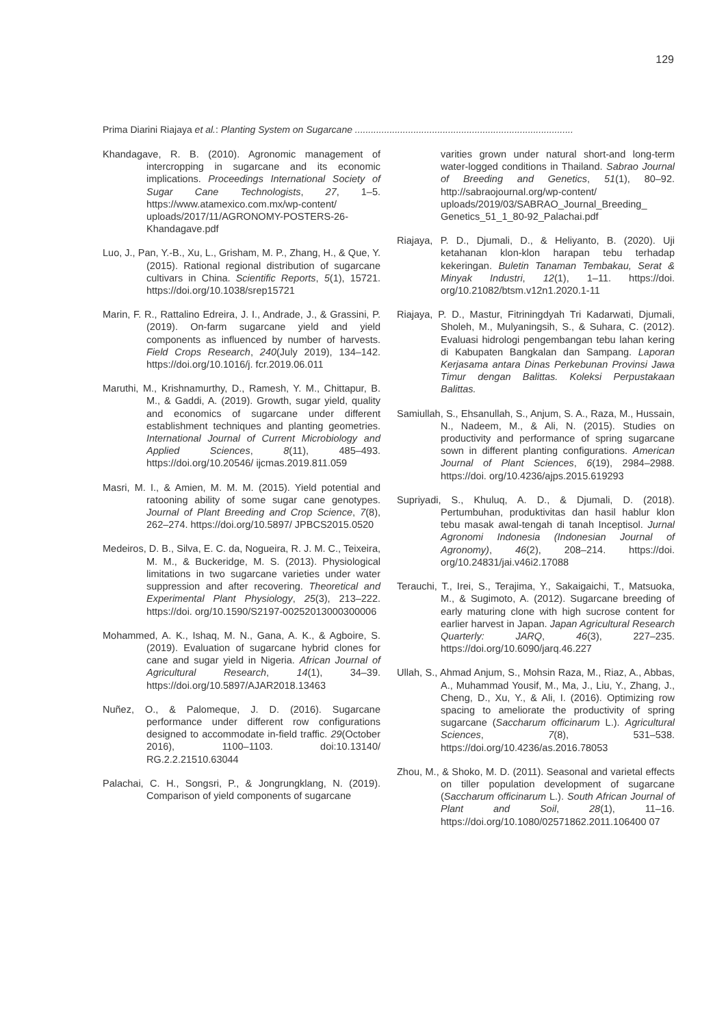129
Prima Diarini Riajaya et al.: Planting System on Sugarcane ..................................................................................
Khandagave, R. B. (2010). Agronomic management of intercropping in sugarcane and its economic implications. Proceedings International Society of Sugar Cane Technologists, 27, 1–5. https://www.atamexico.com.mx/wp-content/ uploads/2017/11/AGRONOMY-POSTERS-26-Khandagave.pdf
Luo, J., Pan, Y.-B., Xu, L., Grisham, M. P., Zhang, H., & Que, Y. (2015). Rational regional distribution of sugarcane cultivars in China. Scientific Reports, 5(1), 15721. https://doi.org/10.1038/srep15721
Marin, F. R., Rattalino Edreira, J. I., Andrade, J., & Grassini, P. (2019). On-farm sugarcane yield and yield components as influenced by number of harvests. Field Crops Research, 240(July 2019), 134–142. https://doi.org/10.1016/j. fcr.2019.06.011
Maruthi, M., Krishnamurthy, D., Ramesh, Y. M., Chittapur, B. M., & Gaddi, A. (2019). Growth, sugar yield, quality and economics of sugarcane under different establishment techniques and planting geometries. International Journal of Current Microbiology and Applied Sciences, 8(11), 485–493. https://doi.org/10.20546/ ijcmas.2019.811.059
Masri, M. I., & Amien, M. M. M. (2015). Yield potential and ratooning ability of some sugar cane genotypes. Journal of Plant Breeding and Crop Science, 7(8), 262–274. https://doi.org/10.5897/ JPBCS2015.0520
Medeiros, D. B., Silva, E. C. da, Nogueira, R. J. M. C., Teixeira, M. M., & Buckeridge, M. S. (2013). Physiological limitations in two sugarcane varieties under water suppression and after recovering. Theoretical and Experimental Plant Physiology, 25(3), 213–222. https://doi. org/10.1590/S2197-00252013000300006
Mohammed, A. K., Ishaq, M. N., Gana, A. K., & Agboire, S. (2019). Evaluation of sugarcane hybrid clones for cane and sugar yield in Nigeria. African Journal of Agricultural Research, 14(1), 34–39. https://doi.org/10.5897/AJAR2018.13463
Nuñez, O., & Palomeque, J. D. (2016). Sugarcane performance under different row configurations designed to accommodate in-field traffic. 29(October 2016), 1100–1103. doi:10.13140/ RG.2.2.21510.63044
Palachai, C. H., Songsri, P., & Jongrungklang, N. (2019). Comparison of yield components of sugarcane
varities grown under natural short-and long-term water-logged conditions in Thailand. Sabrao Journal of Breeding and Genetics, 51(1), 80–92. http://sabraojournal.org/wp-content/ uploads/2019/03/SABRAO_Journal_Breeding_ Genetics_51_1_80-92_Palachai.pdf
Riajaya, P. D., Djumali, D., & Heliyanto, B. (2020). Uji ketahanan klon-klon harapan tebu terhadap kekeringan. Buletin Tanaman Tembakau, Serat & Minyak Industri, 12(1), 1–11. https://doi. org/10.21082/btsm.v12n1.2020.1-11
Riajaya, P. D., Mastur, Fitriningdyah Tri Kadarwati, Djumali, Sholeh, M., Mulyaningsih, S., & Suhara, C. (2012). Evaluasi hidrologi pengembangan tebu lahan kering di Kabupaten Bangkalan dan Sampang. Laporan Kerjasama antara Dinas Perkebunan Provinsi Jawa Timur dengan Balittas. Koleksi Perpustakaan Balittas.
Samiullah, S., Ehsanullah, S., Anjum, S. A., Raza, M., Hussain, N., Nadeem, M., & Ali, N. (2015). Studies on productivity and performance of spring sugarcane sown in different planting configurations. American Journal of Plant Sciences, 6(19), 2984–2988. https://doi. org/10.4236/ajps.2015.619293
Supriyadi, S., Khuluq, A. D., & Djumali, D. (2018). Pertumbuhan, produktivitas dan hasil hablur klon tebu masak awal-tengah di tanah Inceptisol. Jurnal Agronomi Indonesia (Indonesian Journal of Agronomy), 46(2), 208–214. https://doi. org/10.24831/jai.v46i2.17088
Terauchi, T., Irei, S., Terajima, Y., Sakaigaichi, T., Matsuoka, M., & Sugimoto, A. (2012). Sugarcane breeding of early maturing clone with high sucrose content for earlier harvest in Japan. Japan Agricultural Research Quarterly: JARQ, 46(3), 227–235. https://doi.org/10.6090/jarq.46.227
Ullah, S., Ahmad Anjum, S., Mohsin Raza, M., Riaz, A., Abbas, A., Muhammad Yousif, M., Ma, J., Liu, Y., Zhang, J., Cheng, D., Xu, Y., & Ali, I. (2016). Optimizing row spacing to ameliorate the productivity of spring sugarcane (Saccharum officinarum L.). Agricultural Sciences, 7(8), 531–538. https://doi.org/10.4236/as.2016.78053
Zhou, M., & Shoko, M. D. (2011). Seasonal and varietal effects on tiller population development of sugarcane (Saccharum officinarum L.). South African Journal of Plant and Soil, 28(1), 11–16. https://doi.org/10.1080/02571862.2011.106400 07